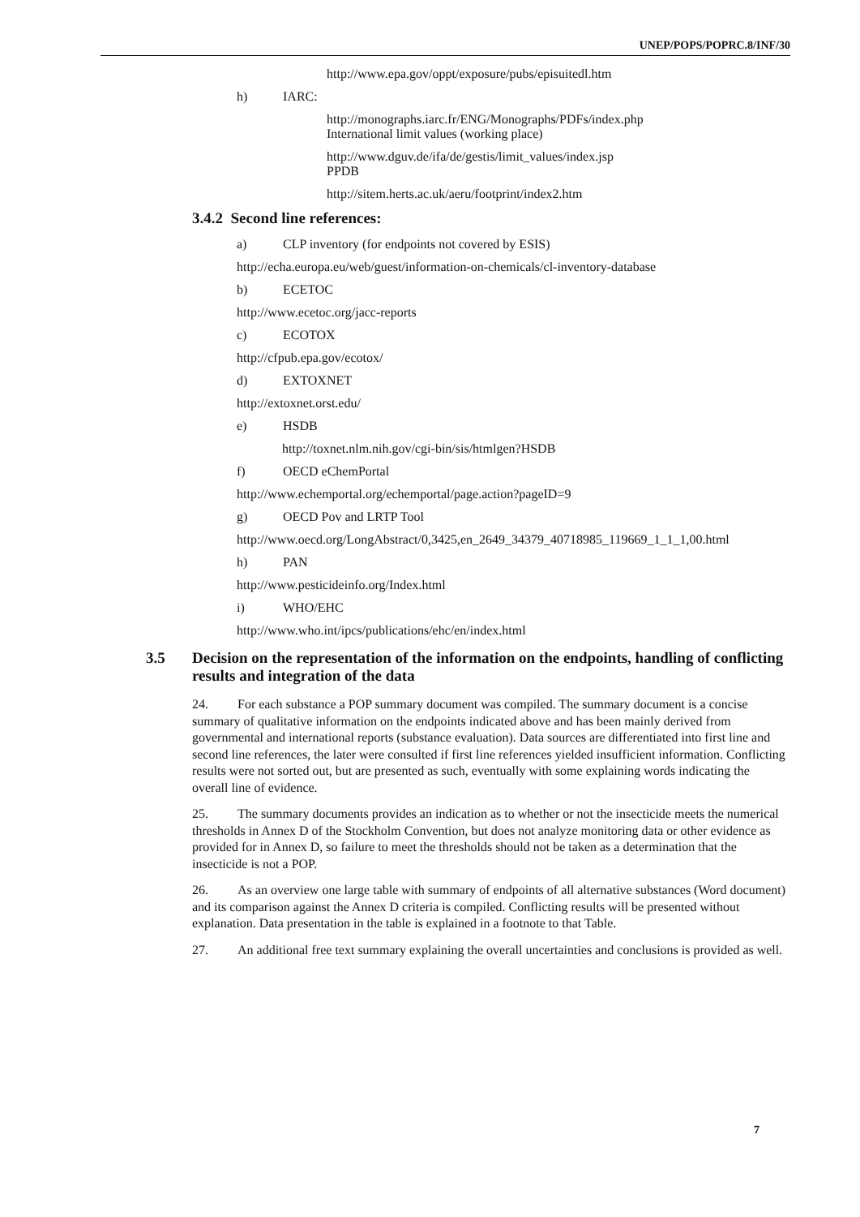UNEP/POPS/POPRC.8/INF/30
http://www.epa.gov/oppt/exposure/pubs/episuitedl.htm
h) IARC:
http://monographs.iarc.fr/ENG/Monographs/PDFs/index.php
International limit values (working place)
http://www.dguv.de/ifa/de/gestis/limit_values/index.jsp
PPDB
http://sitem.herts.ac.uk/aeru/footprint/index2.htm
3.4.2 Second line references:
a) CLP inventory (for endpoints not covered by ESIS)
http://echa.europa.eu/web/guest/information-on-chemicals/cl-inventory-database
b) ECETOC
http://www.ecetoc.org/jacc-reports
c) ECOTOX
http://cfpub.epa.gov/ecotox/
d) EXTOXNET
http://extoxnet.orst.edu/
e) HSDB
http://toxnet.nlm.nih.gov/cgi-bin/sis/htmlgen?HSDB
f) OECD eChemPortal
http://www.echemportal.org/echemportal/page.action?pageID=9
g) OECD Pov and LRTP Tool
http://www.oecd.org/LongAbstract/0,3425,en_2649_34379_40718985_119669_1_1_1,00.html
h) PAN
http://www.pesticideinfo.org/Index.html
i) WHO/EHC
http://www.who.int/ipcs/publications/ehc/en/index.html
3.5 Decision on the representation of the information on the endpoints, handling of conflicting results and integration of the data
24. For each substance a POP summary document was compiled. The summary document is a concise summary of qualitative information on the endpoints indicated above and has been mainly derived from governmental and international reports (substance evaluation). Data sources are differentiated into first line and second line references, the later were consulted if first line references yielded insufficient information. Conflicting results were not sorted out, but are presented as such, eventually with some explaining words indicating the overall line of evidence.
25. The summary documents provides an indication as to whether or not the insecticide meets the numerical thresholds in Annex D of the Stockholm Convention, but does not analyze monitoring data or other evidence as provided for in Annex D, so failure to meet the thresholds should not be taken as a determination that the insecticide is not a POP.
26. As an overview one large table with summary of endpoints of all alternative substances (Word document) and its comparison against the Annex D criteria is compiled. Conflicting results will be presented without explanation. Data presentation in the table is explained in a footnote to that Table.
27. An additional free text summary explaining the overall uncertainties and conclusions is provided as well.
7